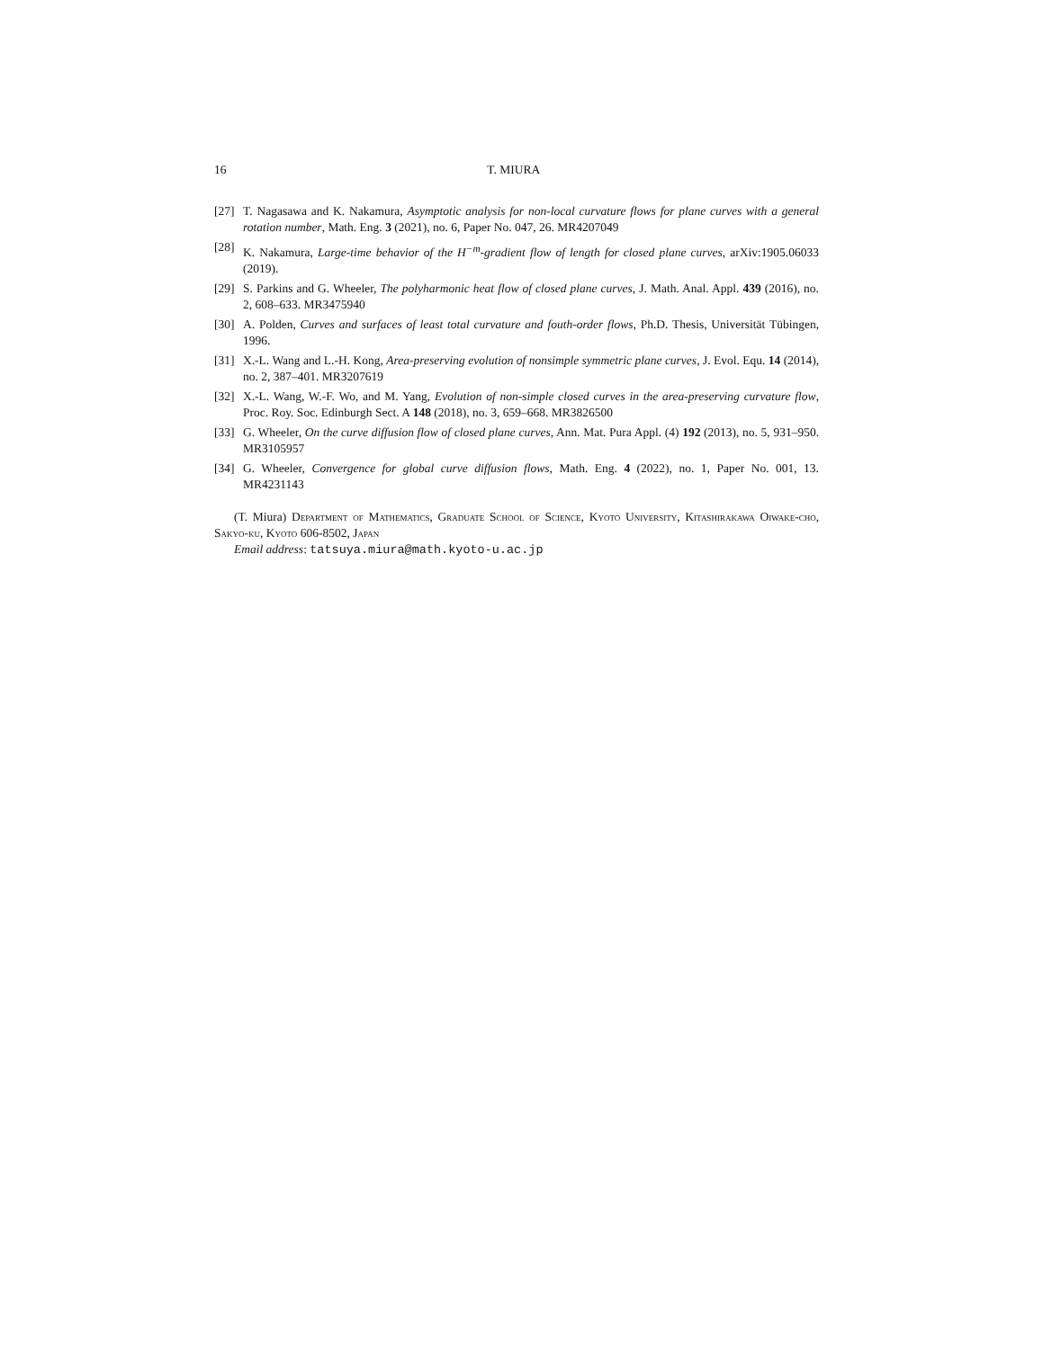16 T. MIURA
[27] T. Nagasawa and K. Nakamura, Asymptotic analysis for non-local curvature flows for plane curves with a general rotation number, Math. Eng. 3 (2021), no. 6, Paper No. 047, 26. MR4207049
[28] K. Nakamura, Large-time behavior of the H<sup>−m</sup>-gradient flow of length for closed plane curves, arXiv:1905.06033 (2019).
[29] S. Parkins and G. Wheeler, The polyharmonic heat flow of closed plane curves, J. Math. Anal. Appl. 439 (2016), no. 2, 608–633. MR3475940
[30] A. Polden, Curves and surfaces of least total curvature and fouth-order flows, Ph.D. Thesis, Universität Tübingen, 1996.
[31] X.-L. Wang and L.-H. Kong, Area-preserving evolution of nonsimple symmetric plane curves, J. Evol. Equ. 14 (2014), no. 2, 387–401. MR3207619
[32] X.-L. Wang, W.-F. Wo, and M. Yang, Evolution of non-simple closed curves in the area-preserving curvature flow, Proc. Roy. Soc. Edinburgh Sect. A 148 (2018), no. 3, 659–668. MR3826500
[33] G. Wheeler, On the curve diffusion flow of closed plane curves, Ann. Mat. Pura Appl. (4) 192 (2013), no. 5, 931–950. MR3105957
[34] G. Wheeler, Convergence for global curve diffusion flows, Math. Eng. 4 (2022), no. 1, Paper No. 001, 13. MR4231143
(T. Miura) Department of Mathematics, Graduate School of Science, Kyoto University, Kitashirakawa Oiwake-cho, Sakyo-ku, Kyoto 606-8502, Japan
Email address: tatsuya.miura@math.kyoto-u.ac.jp